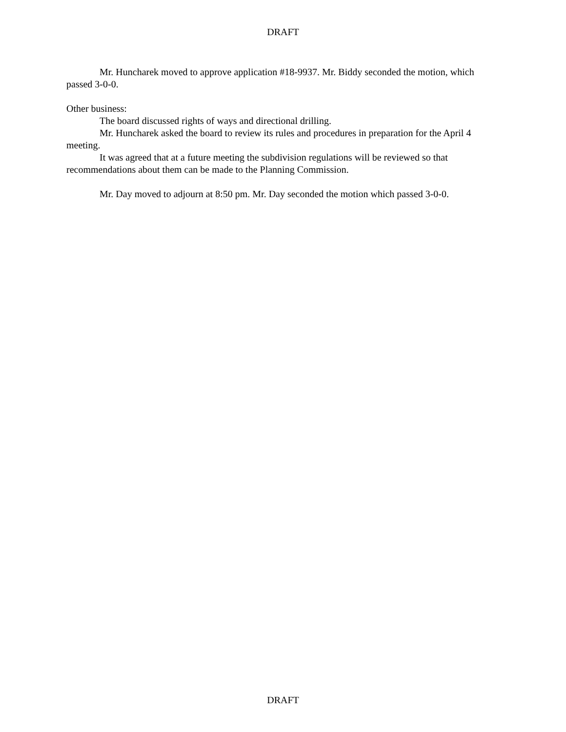DRAFT
Mr. Huncharek moved to approve application #18-9937. Mr. Biddy seconded the motion, which passed 3-0-0.
Other business:
The board discussed rights of ways and directional drilling.
Mr. Huncharek asked the board to review its rules and procedures in preparation for the April 4 meeting.
It was agreed that at a future meeting the subdivision regulations will be reviewed so that recommendations about them can be made to the Planning Commission.
Mr. Day moved to adjourn at 8:50 pm. Mr. Day seconded the motion which passed 3-0-0.
DRAFT